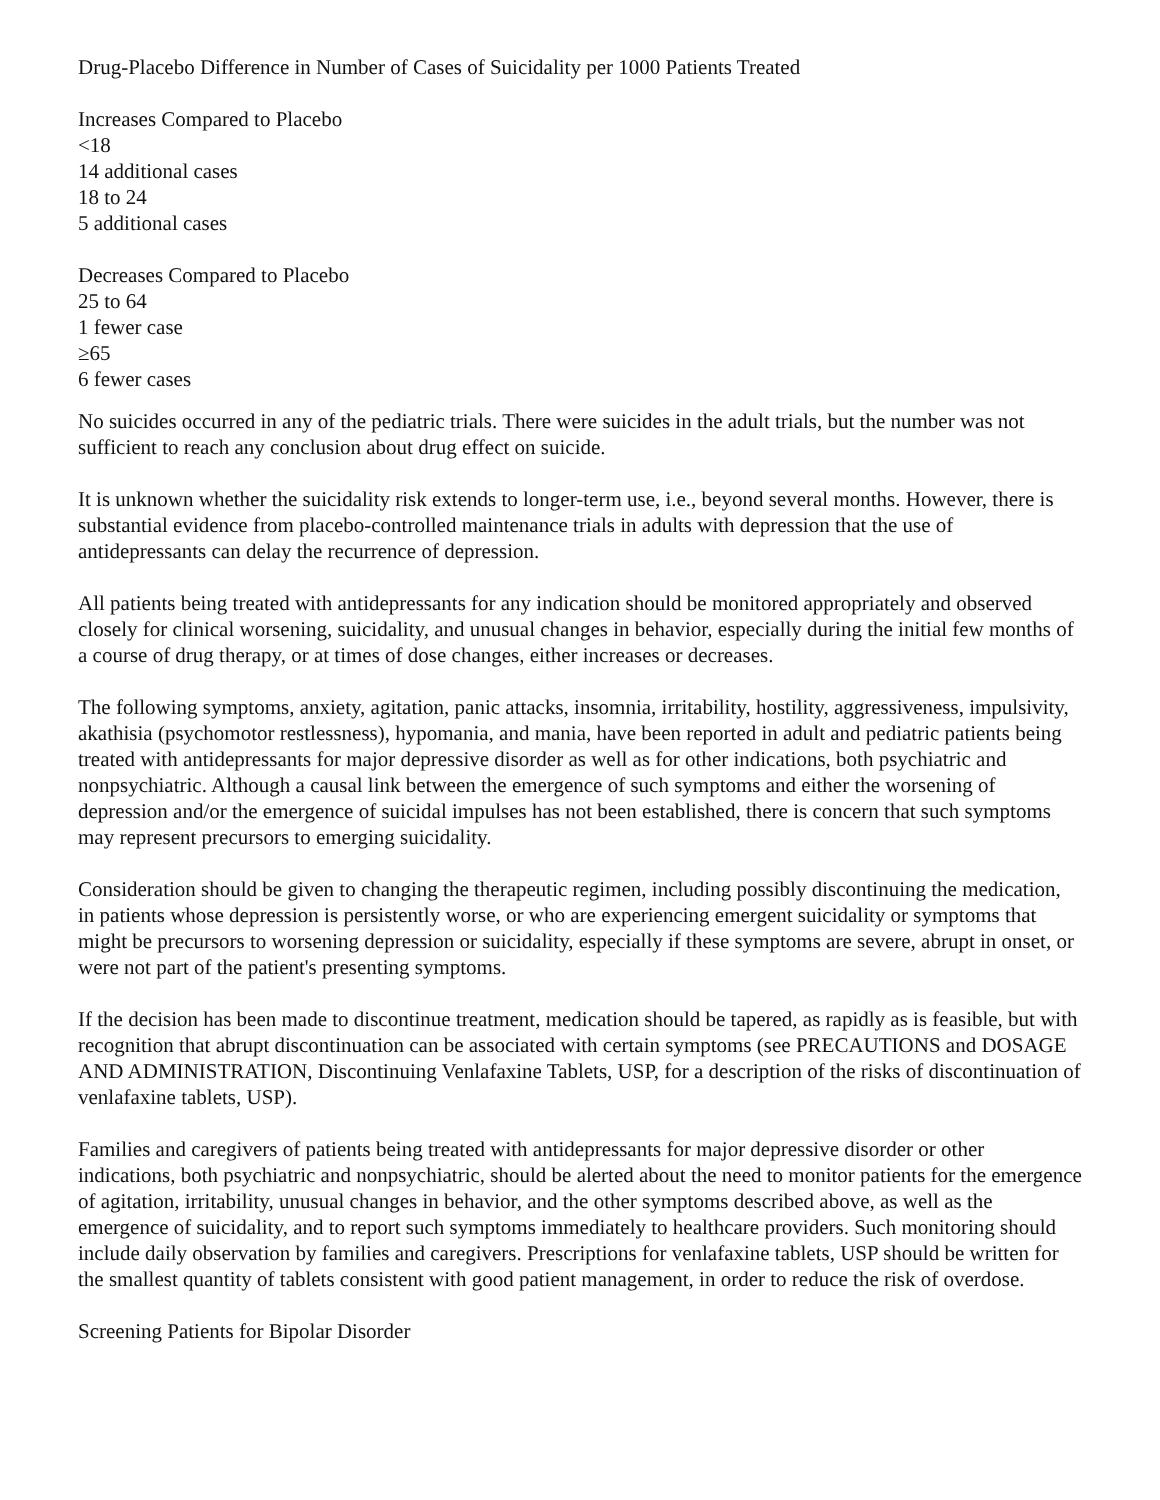Drug-Placebo Difference in Number of Cases of Suicidality per 1000 Patients Treated
Increases Compared to Placebo
<18
14 additional cases
18 to 24
5 additional cases
Decreases Compared to Placebo
25 to 64
1 fewer case
≥65
6 fewer cases
No suicides occurred in any of the pediatric trials. There were suicides in the adult trials, but the number was not sufficient to reach any conclusion about drug effect on suicide.
It is unknown whether the suicidality risk extends to longer-term use, i.e., beyond several months. However, there is substantial evidence from placebo-controlled maintenance trials in adults with depression that the use of antidepressants can delay the recurrence of depression.
All patients being treated with antidepressants for any indication should be monitored appropriately and observed closely for clinical worsening, suicidality, and unusual changes in behavior, especially during the initial few months of a course of drug therapy, or at times of dose changes, either increases or decreases.
The following symptoms, anxiety, agitation, panic attacks, insomnia, irritability, hostility, aggressiveness, impulsivity, akathisia (psychomotor restlessness), hypomania, and mania, have been reported in adult and pediatric patients being treated with antidepressants for major depressive disorder as well as for other indications, both psychiatric and nonpsychiatric. Although a causal link between the emergence of such symptoms and either the worsening of depression and/or the emergence of suicidal impulses has not been established, there is concern that such symptoms may represent precursors to emerging suicidality.
Consideration should be given to changing the therapeutic regimen, including possibly discontinuing the medication, in patients whose depression is persistently worse, or who are experiencing emergent suicidality or symptoms that might be precursors to worsening depression or suicidality, especially if these symptoms are severe, abrupt in onset, or were not part of the patient's presenting symptoms.
If the decision has been made to discontinue treatment, medication should be tapered, as rapidly as is feasible, but with recognition that abrupt discontinuation can be associated with certain symptoms (see PRECAUTIONS and DOSAGE AND ADMINISTRATION, Discontinuing Venlafaxine Tablets, USP, for a description of the risks of discontinuation of venlafaxine tablets, USP).
Families and caregivers of patients being treated with antidepressants for major depressive disorder or other indications, both psychiatric and nonpsychiatric, should be alerted about the need to monitor patients for the emergence of agitation, irritability, unusual changes in behavior, and the other symptoms described above, as well as the emergence of suicidality, and to report such symptoms immediately to healthcare providers. Such monitoring should include daily observation by families and caregivers. Prescriptions for venlafaxine tablets, USP should be written for the smallest quantity of tablets consistent with good patient management, in order to reduce the risk of overdose.
Screening Patients for Bipolar Disorder